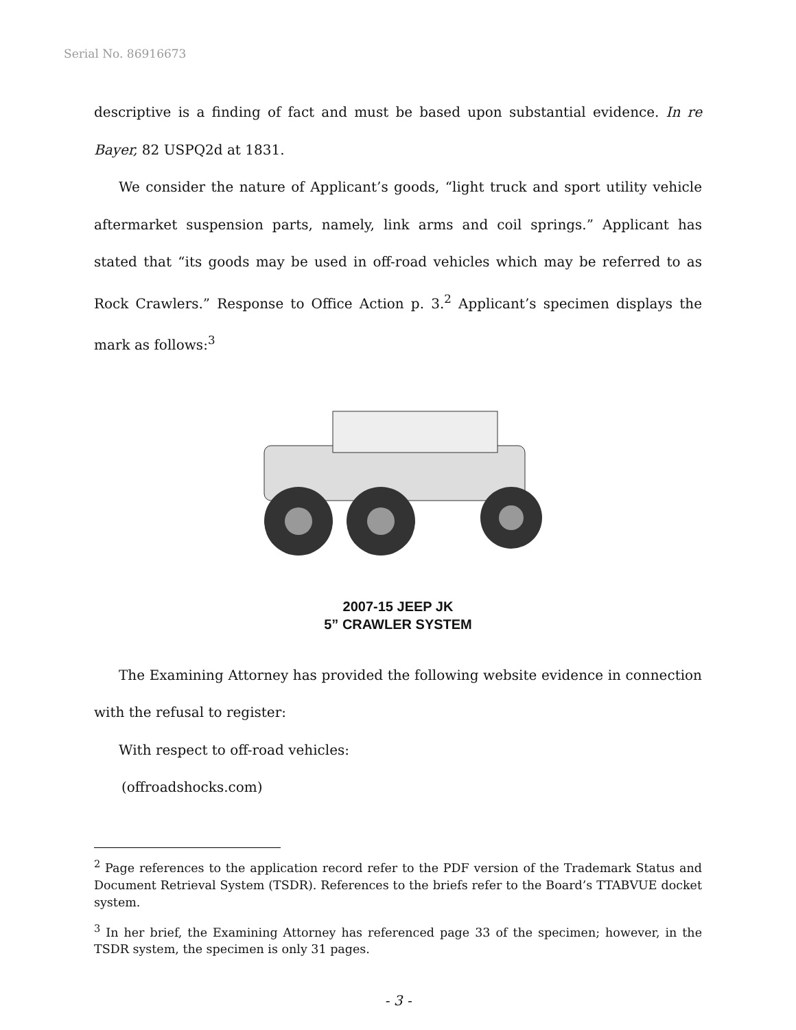Serial No. 86916673
descriptive is a finding of fact and must be based upon substantial evidence. In re Bayer, 82 USPQ2d at 1831.
We consider the nature of Applicant’s goods, “light truck and sport utility vehicle aftermarket suspension parts, namely, link arms and coil springs.” Applicant has stated that “its goods may be used in off-road vehicles which may be referred to as Rock Crawlers.” Response to Office Action p. 3.<sup>2</sup> Applicant’s specimen displays the mark as follows:<sup>3</sup>
2007-15 JEEP JK
5” CRAWLER SYSTEM
The Examining Attorney has provided the following website evidence in connection with the refusal to register:
With respect to off-road vehicles:
(offroadshocks.com)
<sup>2</sup> Page references to the application record refer to the PDF version of the Trademark Status and Document Retrieval System (TSDR). References to the briefs refer to the Board’s TTABVUE docket system.
<sup>3</sup> In her brief, the Examining Attorney has referenced page 33 of the specimen; however, in the TSDR system, the specimen is only 31 pages.
- 3 -